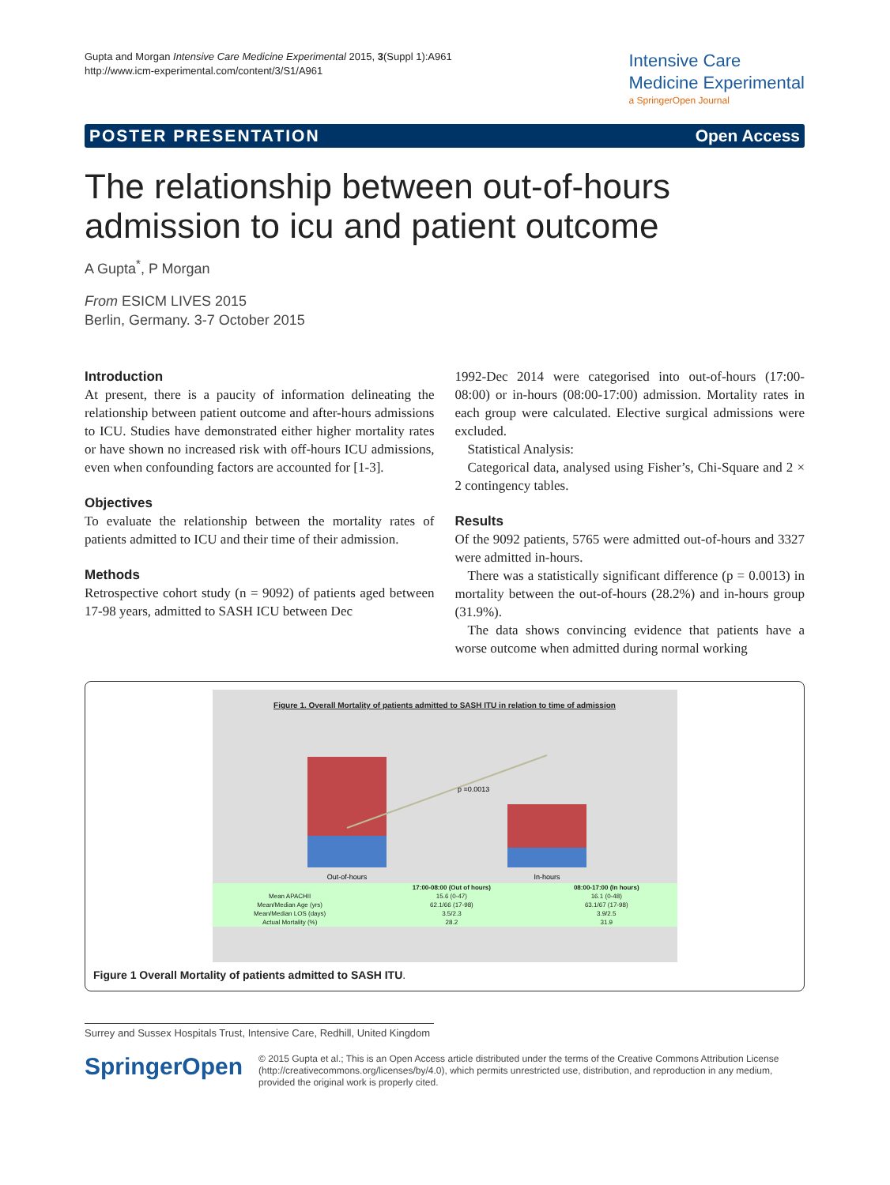Gupta and Morgan Intensive Care Medicine Experimental 2015, 3(Suppl 1):A961
http://www.icm-experimental.com/content/3/S1/A961
Intensive Care
Medicine Experimental
a SpringerOpen Journal
POSTER PRESENTATION Open Access
The relationship between out-of-hours admission to icu and patient outcome
A Gupta<sup>*</sup>, P Morgan
From ESICM LIVES 2015
Berlin, Germany. 3-7 October 2015
Introduction
At present, there is a paucity of information delineating the relationship between patient outcome and after-hours admissions to ICU. Studies have demonstrated either higher mortality rates or have shown no increased risk with off-hours ICU admissions, even when confounding factors are accounted for [1-3].
Objectives
To evaluate the relationship between the mortality rates of patients admitted to ICU and their time of their admission.
Methods
Retrospective cohort study (n = 9092) of patients aged between 17-98 years, admitted to SASH ICU between Dec
1992-Dec 2014 were categorised into out-of-hours (17:00-08:00) or in-hours (08:00-17:00) admission. Mortality rates in each group were calculated. Elective surgical admissions were excluded.
Statistical Analysis:
Categorical data, analysed using Fisher’s, Chi-Square and 2 × 2 contingency tables.
Results
Of the 9092 patients, 5765 were admitted out-of-hours and 3327 were admitted in-hours.
There was a statistically significant difference (p = 0.0013) in mortality between the out-of-hours (28.2%) and in-hours group (31.9%).
The data shows convincing evidence that patients have a worse outcome when admitted during normal working
Figure 1. Overall Mortality of patients admitted to SASH ITU in relation to time of admission
p =0.0013
Out-of-hours
In-hours
| | 17:00-08:00 (Out of hours) | 08:00-17:00 (In hours) |
| --- | --- | --- |
| Mean APACHII | 15.6 (0-47) | 16.1 (0-48) |
| Mean/Median Age (yrs) | 62.1/66 (17-98) | 63.1/67 (17-98) |
| Mean/Median LOS (days) | 3.5/2.3 | 3.9/2.5 |
| Actual Mortality (%) | 28.2 | 31.9 |
Figure 1 Overall Mortality of patients admitted to SASH ITU.
Surrey and Sussex Hospitals Trust, Intensive Care, Redhill, United Kingdom
SpringerOpen
© 2015 Gupta et al.; This is an Open Access article distributed under the terms of the Creative Commons Attribution License (http://creativecommons.org/licenses/by/4.0), which permits unrestricted use, distribution, and reproduction in any medium, provided the original work is properly cited.